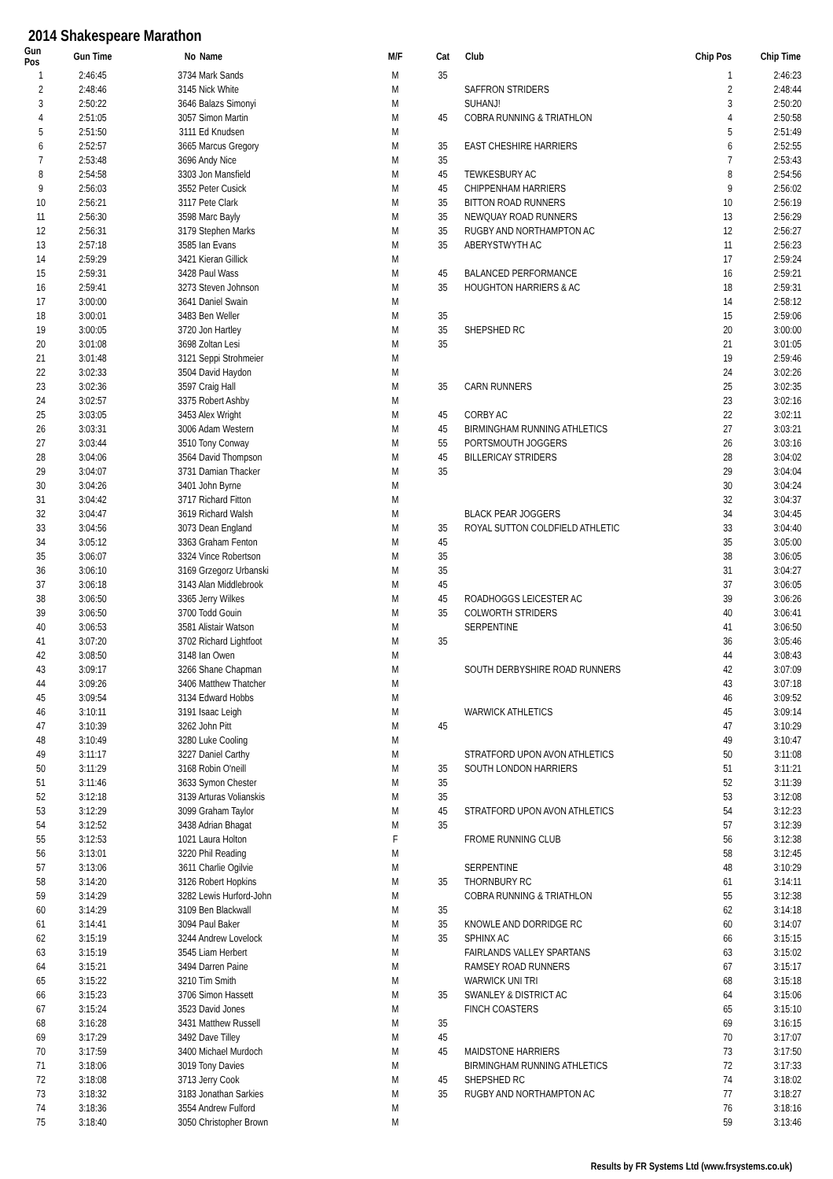2014 Shakespeare Marathon
| Gun Pos | Gun Time | No | Name | M/F | Cat | Club | Chip Pos | Chip Time |
| --- | --- | --- | --- | --- | --- | --- | --- | --- |
| 1 | 2:46:45 | 3734 | Mark Sands | M | 35 | | 1 | 2:46:23 |
| 2 | 2:48:46 | 3145 | Nick White | M | | SAFFRON STRIDERS | 2 | 2:48:44 |
| 3 | 2:50:22 | 3646 | Balazs Simonyi | M | | SUHANJ! | 3 | 2:50:20 |
| 4 | 2:51:05 | 3057 | Simon Martin | M | 45 | COBRA RUNNING & TRIATHLON | 4 | 2:50:58 |
| 5 | 2:51:50 | 3111 | Ed Knudsen | M | | | 5 | 2:51:49 |
| 6 | 2:52:57 | 3665 | Marcus Gregory | M | 35 | EAST CHESHIRE HARRIERS | 6 | 2:52:55 |
| 7 | 2:53:48 | 3696 | Andy Nice | M | 35 | | 7 | 2:53:43 |
| 8 | 2:54:58 | 3303 | Jon Mansfield | M | 45 | TEWKESBURY AC | 8 | 2:54:56 |
| 9 | 2:56:03 | 3552 | Peter Cusick | M | 45 | CHIPPENHAM HARRIERS | 9 | 2:56:02 |
| 10 | 2:56:21 | 3117 | Pete Clark | M | 35 | BITTON ROAD RUNNERS | 10 | 2:56:19 |
| 11 | 2:56:30 | 3598 | Marc Bayly | M | 35 | NEWQUAY ROAD RUNNERS | 13 | 2:56:29 |
| 12 | 2:56:31 | 3179 | Stephen Marks | M | 35 | RUGBY AND NORTHAMPTON AC | 12 | 2:56:27 |
| 13 | 2:57:18 | 3585 | Ian Evans | M | 35 | ABERYSTWYTH AC | 11 | 2:56:23 |
| 14 | 2:59:29 | 3421 | Kieran Gillick | M | | | 17 | 2:59:24 |
| 15 | 2:59:31 | 3428 | Paul Wass | M | 45 | BALANCED PERFORMANCE | 16 | 2:59:21 |
| 16 | 2:59:41 | 3273 | Steven Johnson | M | 35 | HOUGHTON HARRIERS & AC | 18 | 2:59:31 |
| 17 | 3:00:00 | 3641 | Daniel Swain | M | | | 14 | 2:58:12 |
| 18 | 3:00:01 | 3483 | Ben Weller | M | 35 | | 15 | 2:59:06 |
| 19 | 3:00:05 | 3720 | Jon Hartley | M | 35 | SHEPSHED RC | 20 | 3:00:00 |
| 20 | 3:01:08 | 3698 | Zoltan Lesi | M | 35 | | 21 | 3:01:05 |
| 21 | 3:01:48 | 3121 | Seppi Strohmeier | M | | | 19 | 2:59:46 |
| 22 | 3:02:33 | 3504 | David Haydon | M | | | 24 | 3:02:26 |
| 23 | 3:02:36 | 3597 | Craig Hall | M | 35 | CARN RUNNERS | 25 | 3:02:35 |
| 24 | 3:02:57 | 3375 | Robert Ashby | M | | | 23 | 3:02:16 |
| 25 | 3:03:05 | 3453 | Alex Wright | M | 45 | CORBY AC | 22 | 3:02:11 |
| 26 | 3:03:31 | 3006 | Adam Western | M | 45 | BIRMINGHAM RUNNING ATHLETICS | 27 | 3:03:21 |
| 27 | 3:03:44 | 3510 | Tony Conway | M | 55 | PORTSMOUTH JOGGERS | 26 | 3:03:16 |
| 28 | 3:04:06 | 3564 | David Thompson | M | 45 | BILLERICAY STRIDERS | 28 | 3:04:02 |
| 29 | 3:04:07 | 3731 | Damian Thacker | M | 35 | | 29 | 3:04:04 |
| 30 | 3:04:26 | 3401 | John Byrne | M | | | 30 | 3:04:24 |
| 31 | 3:04:42 | 3717 | Richard Fitton | M | | | 32 | 3:04:37 |
| 32 | 3:04:47 | 3619 | Richard Walsh | M | | BLACK PEAR JOGGERS | 34 | 3:04:45 |
| 33 | 3:04:56 | 3073 | Dean England | M | 35 | ROYAL SUTTON COLDFIELD ATHLETIC | 33 | 3:04:40 |
| 34 | 3:05:12 | 3363 | Graham Fenton | M | 45 | | 35 | 3:05:00 |
| 35 | 3:06:07 | 3324 | Vince Robertson | M | 35 | | 38 | 3:06:05 |
| 36 | 3:06:10 | 3169 | Grzegorz Urbanski | M | 35 | | 31 | 3:04:27 |
| 37 | 3:06:18 | 3143 | Alan Middlebrook | M | 45 | | 37 | 3:06:05 |
| 38 | 3:06:50 | 3365 | Jerry Wilkes | M | 45 | ROADHOGGS LEICESTER AC | 39 | 3:06:26 |
| 39 | 3:06:50 | 3700 | Todd Gouin | M | 35 | COLWORTH STRIDERS | 40 | 3:06:41 |
| 40 | 3:06:53 | 3581 | Alistair Watson | M | | SERPENTINE | 41 | 3:06:50 |
| 41 | 3:07:20 | 3702 | Richard Lightfoot | M | 35 | | 36 | 3:05:46 |
| 42 | 3:08:50 | 3148 | Ian Owen | M | | | 44 | 3:08:43 |
| 43 | 3:09:17 | 3266 | Shane Chapman | M | | SOUTH DERBYSHIRE ROAD RUNNERS | 42 | 3:07:09 |
| 44 | 3:09:26 | 3406 | Matthew Thatcher | M | | | 43 | 3:07:18 |
| 45 | 3:09:54 | 3134 | Edward Hobbs | M | | | 46 | 3:09:52 |
| 46 | 3:10:11 | 3191 | Isaac Leigh | M | | WARWICK ATHLETICS | 45 | 3:09:14 |
| 47 | 3:10:39 | 3262 | John Pitt | M | 45 | | 47 | 3:10:29 |
| 48 | 3:10:49 | 3280 | Luke Cooling | M | | | 49 | 3:10:47 |
| 49 | 3:11:17 | 3227 | Daniel Carthy | M | | STRATFORD UPON AVON ATHLETICS | 50 | 3:11:08 |
| 50 | 3:11:29 | 3168 | Robin O'neill | M | 35 | SOUTH LONDON HARRIERS | 51 | 3:11:21 |
| 51 | 3:11:46 | 3633 | Symon Chester | M | 35 | | 52 | 3:11:39 |
| 52 | 3:12:18 | 3139 | Arturas Volianskis | M | 35 | | 53 | 3:12:08 |
| 53 | 3:12:29 | 3099 | Graham Taylor | M | 45 | STRATFORD UPON AVON ATHLETICS | 54 | 3:12:23 |
| 54 | 3:12:52 | 3438 | Adrian Bhagat | M | 35 | | 57 | 3:12:39 |
| 55 | 3:12:53 | 1021 | Laura Holton | F | | FROME RUNNING CLUB | 56 | 3:12:38 |
| 56 | 3:13:01 | 3220 | Phil Reading | M | | | 58 | 3:12:45 |
| 57 | 3:13:06 | 3611 | Charlie Ogilvie | M | | SERPENTINE | 48 | 3:10:29 |
| 58 | 3:14:20 | 3126 | Robert Hopkins | M | 35 | THORNBURY RC | 61 | 3:14:11 |
| 59 | 3:14:29 | 3282 | Lewis Hurford-John | M | | COBRA RUNNING & TRIATHLON | 55 | 3:12:38 |
| 60 | 3:14:29 | 3109 | Ben Blackwall | M | 35 | | 62 | 3:14:18 |
| 61 | 3:14:41 | 3094 | Paul Baker | M | 35 | KNOWLE AND DORRIDGE RC | 60 | 3:14:07 |
| 62 | 3:15:19 | 3244 | Andrew Lovelock | M | 35 | SPHINX AC | 66 | 3:15:15 |
| 63 | 3:15:19 | 3545 | Liam Herbert | M | | FAIRLANDS VALLEY SPARTANS | 63 | 3:15:02 |
| 64 | 3:15:21 | 3494 | Darren Paine | M | | RAMSEY ROAD RUNNERS | 67 | 3:15:17 |
| 65 | 3:15:22 | 3210 | Tim Smith | M | | WARWICK UNI TRI | 68 | 3:15:18 |
| 66 | 3:15:23 | 3706 | Simon Hassett | M | 35 | SWANLEY & DISTRICT AC | 64 | 3:15:06 |
| 67 | 3:15:24 | 3523 | David Jones | M | | FINCH COASTERS | 65 | 3:15:10 |
| 68 | 3:16:28 | 3431 | Matthew Russell | M | 35 | | 69 | 3:16:15 |
| 69 | 3:17:29 | 3492 | Dave Tilley | M | 45 | | 70 | 3:17:07 |
| 70 | 3:17:59 | 3400 | Michael Murdoch | M | 45 | MAIDSTONE HARRIERS | 73 | 3:17:50 |
| 71 | 3:18:06 | 3019 | Tony Davies | M | | BIRMINGHAM RUNNING ATHLETICS | 72 | 3:17:33 |
| 72 | 3:18:08 | 3713 | Jerry Cook | M | 45 | SHEPSHED RC | 74 | 3:18:02 |
| 73 | 3:18:32 | 3183 | Jonathan Sarkies | M | 35 | RUGBY AND NORTHAMPTON AC | 77 | 3:18:27 |
| 74 | 3:18:36 | 3554 | Andrew Fulford | M | | | 76 | 3:18:16 |
| 75 | 3:18:40 | 3050 | Christopher Brown | M | | | 59 | 3:13:46 |
Results by FR Systems Ltd (www.frsystems.co.uk)